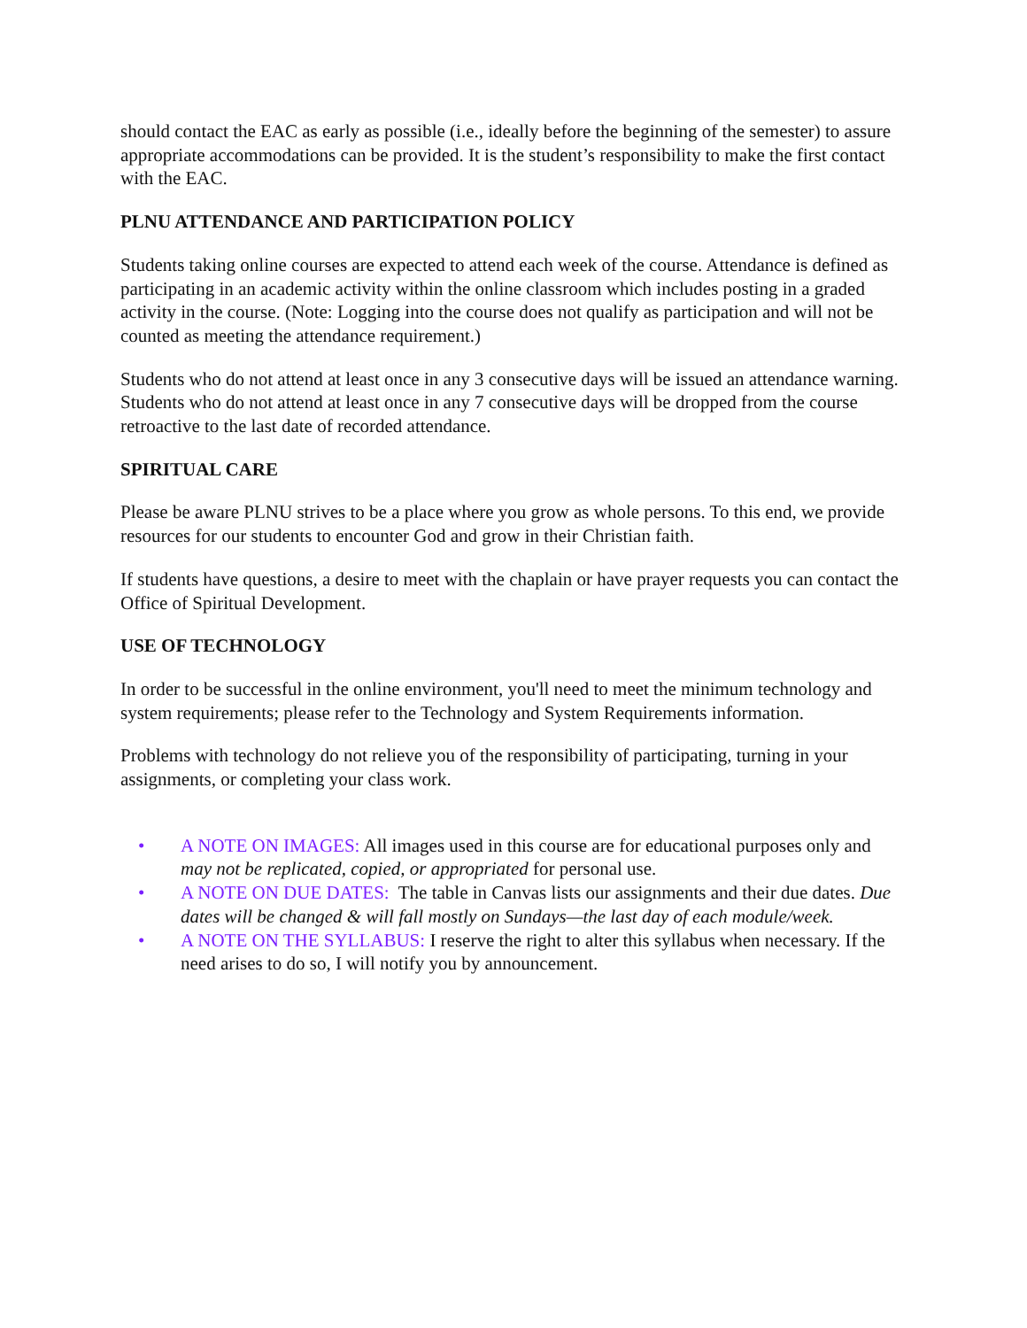should contact the EAC as early as possible (i.e., ideally before the beginning of the semester) to assure appropriate accommodations can be provided. It is the student’s responsibility to make the first contact with the EAC.
PLNU ATTENDANCE AND PARTICIPATION POLICY
Students taking online courses are expected to attend each week of the course. Attendance is defined as participating in an academic activity within the online classroom which includes posting in a graded activity in the course. (Note: Logging into the course does not qualify as participation and will not be counted as meeting the attendance requirement.)
Students who do not attend at least once in any 3 consecutive days will be issued an attendance warning. Students who do not attend at least once in any 7 consecutive days will be dropped from the course retroactive to the last date of recorded attendance.
SPIRITUAL CARE
Please be aware PLNU strives to be a place where you grow as whole persons. To this end, we provide resources for our students to encounter God and grow in their Christian faith.
If students have questions, a desire to meet with the chaplain or have prayer requests you can contact the Office of Spiritual Development.
USE OF TECHNOLOGY
In order to be successful in the online environment, you'll need to meet the minimum technology and system requirements; please refer to the Technology and System Requirements information.
Problems with technology do not relieve you of the responsibility of participating, turning in your assignments, or completing your class work.
• A NOTE ON IMAGES: All images used in this course are for educational purposes only and may not be replicated, copied, or appropriated for personal use.
• A NOTE ON DUE DATES: The table in Canvas lists our assignments and their due dates. Due dates will be changed & will fall mostly on Sundays—the last day of each module/week.
• A NOTE ON THE SYLLABUS: I reserve the right to alter this syllabus when necessary. If the need arises to do so, I will notify you by announcement.